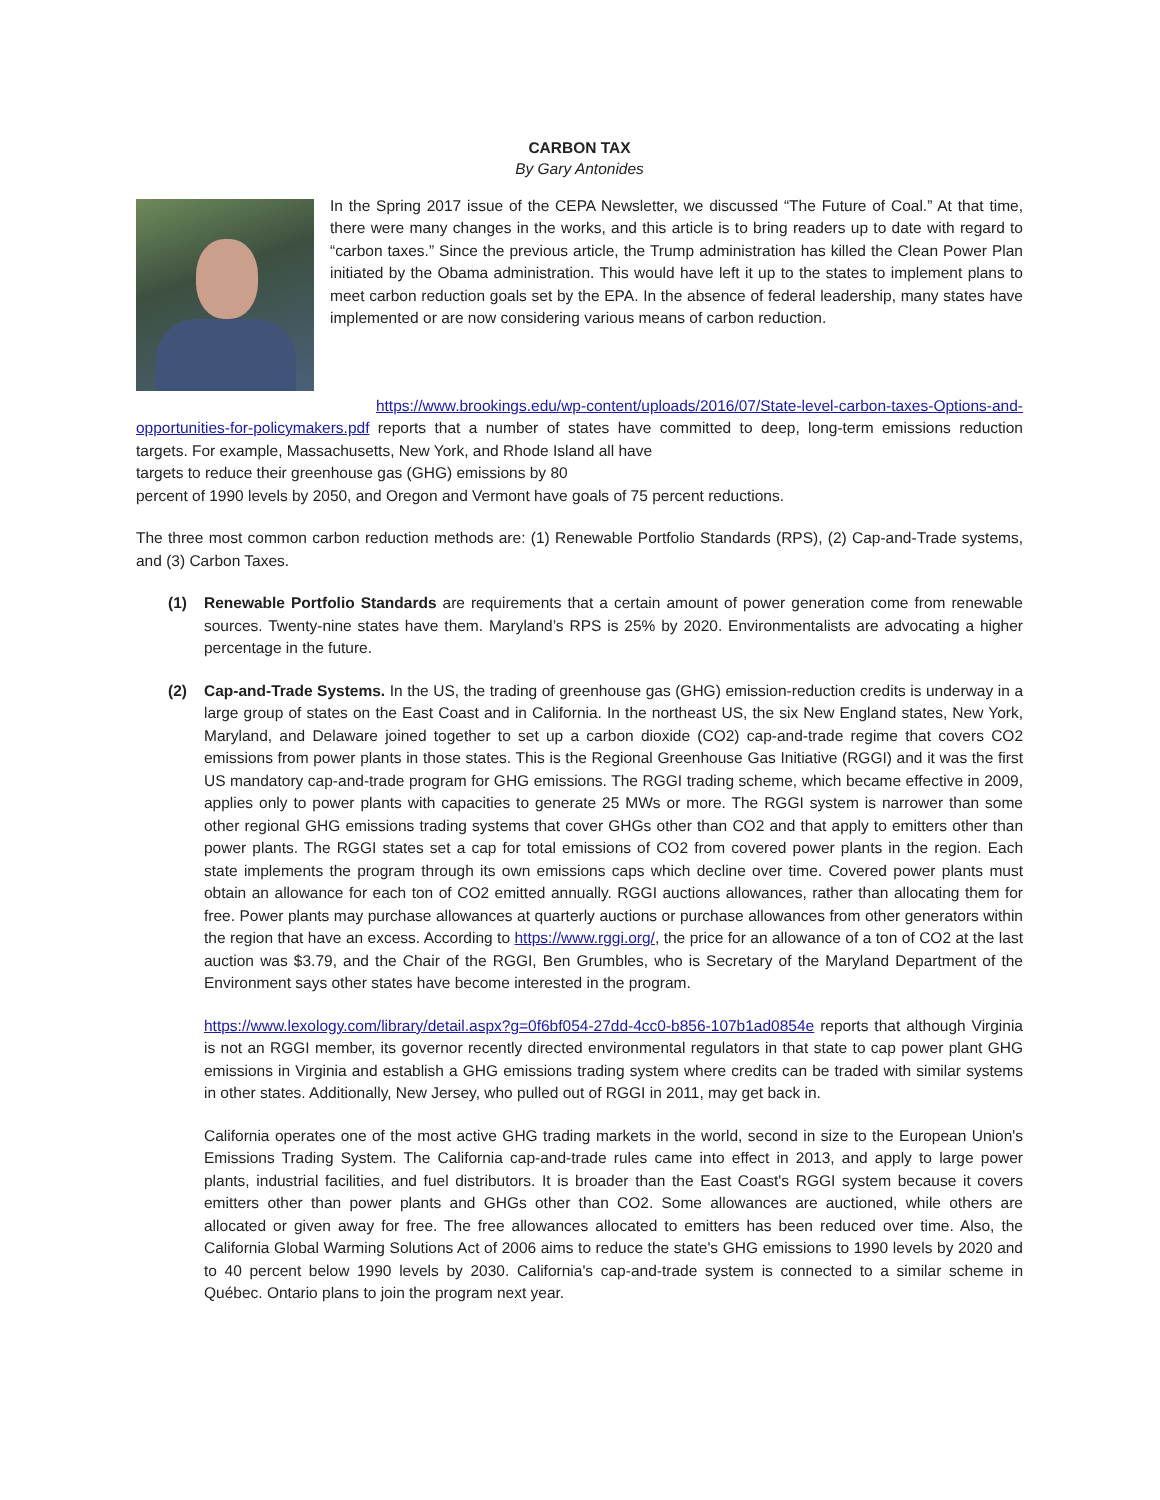CARBON TAX
By Gary Antonides
In the Spring 2017 issue of the CEPA Newsletter, we discussed “The Future of Coal.” At that time, there were many changes in the works, and this article is to bring readers up to date with regard to “carbon taxes.” Since the previous article, the Trump administration has killed the Clean Power Plan initiated by the Obama administration. This would have left it up to the states to implement plans to meet carbon reduction goals set by the EPA. In the absence of federal leadership, many states have implemented or are now considering various means of carbon reduction.
https://www.brookings.edu/wp-content/uploads/2016/07/State-level-carbon-taxes-Options-and-opportunities-for-policymakers.pdf reports that a number of states have committed to deep, long-term emissions reduction targets. For example, Massachusetts, New York, and Rhode Island all have
targets to reduce their greenhouse gas (GHG) emissions by 80
percent of 1990 levels by 2050, and Oregon and Vermont have goals of 75 percent reductions.
The three most common carbon reduction methods are: (1) Renewable Portfolio Standards (RPS), (2) Cap-and-Trade systems, and (3) Carbon Taxes.
(1) Renewable Portfolio Standards are requirements that a certain amount of power generation come from renewable sources. Twenty-nine states have them. Maryland’s RPS is 25% by 2020. Environmentalists are advocating a higher percentage in the future.
(2) Cap-and-Trade Systems. In the US, the trading of greenhouse gas (GHG) emission-reduction credits is underway in a large group of states on the East Coast and in California. In the northeast US, the six New England states, New York, Maryland, and Delaware joined together to set up a carbon dioxide (CO2) cap-and-trade regime that covers CO2 emissions from power plants in those states. This is the Regional Greenhouse Gas Initiative (RGGI) and it was the first US mandatory cap-and-trade program for GHG emissions. The RGGI trading scheme, which became effective in 2009, applies only to power plants with capacities to generate 25 MWs or more. The RGGI system is narrower than some other regional GHG emissions trading systems that cover GHGs other than CO2 and that apply to emitters other than power plants. The RGGI states set a cap for total emissions of CO2 from covered power plants in the region. Each state implements the program through its own emissions caps which decline over time. Covered power plants must obtain an allowance for each ton of CO2 emitted annually. RGGI auctions allowances, rather than allocating them for free. Power plants may purchase allowances at quarterly auctions or purchase allowances from other generators within the region that have an excess. According to https://www.rggi.org/, the price for an allowance of a ton of CO2 at the last auction was $3.79, and the Chair of the RGGI, Ben Grumbles, who is Secretary of the Maryland Department of the Environment says other states have become interested in the program.
https://www.lexology.com/library/detail.aspx?g=0f6bf054-27dd-4cc0-b856-107b1ad0854e reports that although Virginia is not an RGGI member, its governor recently directed environmental regulators in that state to cap power plant GHG emissions in Virginia and establish a GHG emissions trading system where credits can be traded with similar systems in other states. Additionally, New Jersey, who pulled out of RGGI in 2011, may get back in.
California operates one of the most active GHG trading markets in the world, second in size to the European Union's Emissions Trading System. The California cap-and-trade rules came into effect in 2013, and apply to large power plants, industrial facilities, and fuel distributors. It is broader than the East Coast's RGGI system because it covers emitters other than power plants and GHGs other than CO2. Some allowances are auctioned, while others are allocated or given away for free. The free allowances allocated to emitters has been reduced over time. Also, the California Global Warming Solutions Act of 2006 aims to reduce the state's GHG emissions to 1990 levels by 2020 and to 40 percent below 1990 levels by 2030. California's cap-and-trade system is connected to a similar scheme in Québec. Ontario plans to join the program next year.